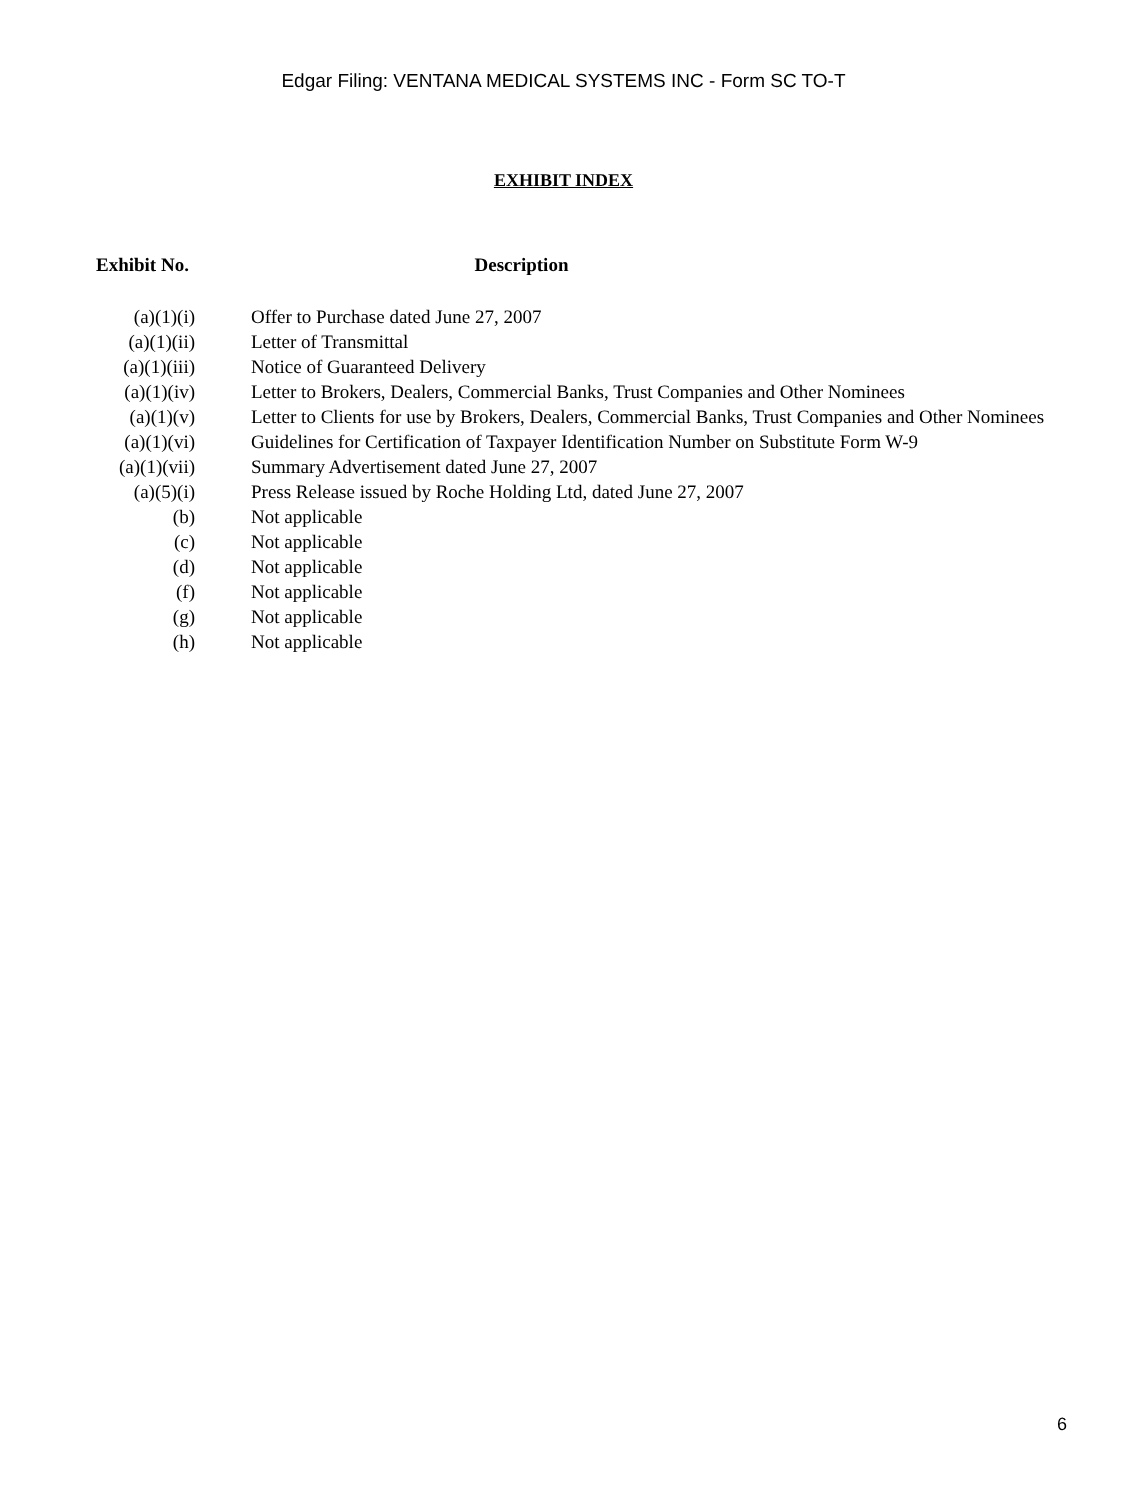Edgar Filing: VENTANA MEDICAL SYSTEMS INC - Form SC TO-T
EXHIBIT INDEX
| Exhibit No. | Description |
| --- | --- |
| (a)(1)(i) | Offer to Purchase dated June 27, 2007 |
| (a)(1)(ii) | Letter of Transmittal |
| (a)(1)(iii) | Notice of Guaranteed Delivery |
| (a)(1)(iv) | Letter to Brokers, Dealers, Commercial Banks, Trust Companies and Other Nominees |
| (a)(1)(v) | Letter to Clients for use by Brokers, Dealers, Commercial Banks, Trust Companies and Other Nominees |
| (a)(1)(vi) | Guidelines for Certification of Taxpayer Identification Number on Substitute Form W-9 |
| (a)(1)(vii) | Summary Advertisement dated June 27, 2007 |
| (a)(5)(i) | Press Release issued by Roche Holding Ltd, dated June 27, 2007 |
| (b) | Not applicable |
| (c) | Not applicable |
| (d) | Not applicable |
| (f) | Not applicable |
| (g) | Not applicable |
| (h) | Not applicable |
6